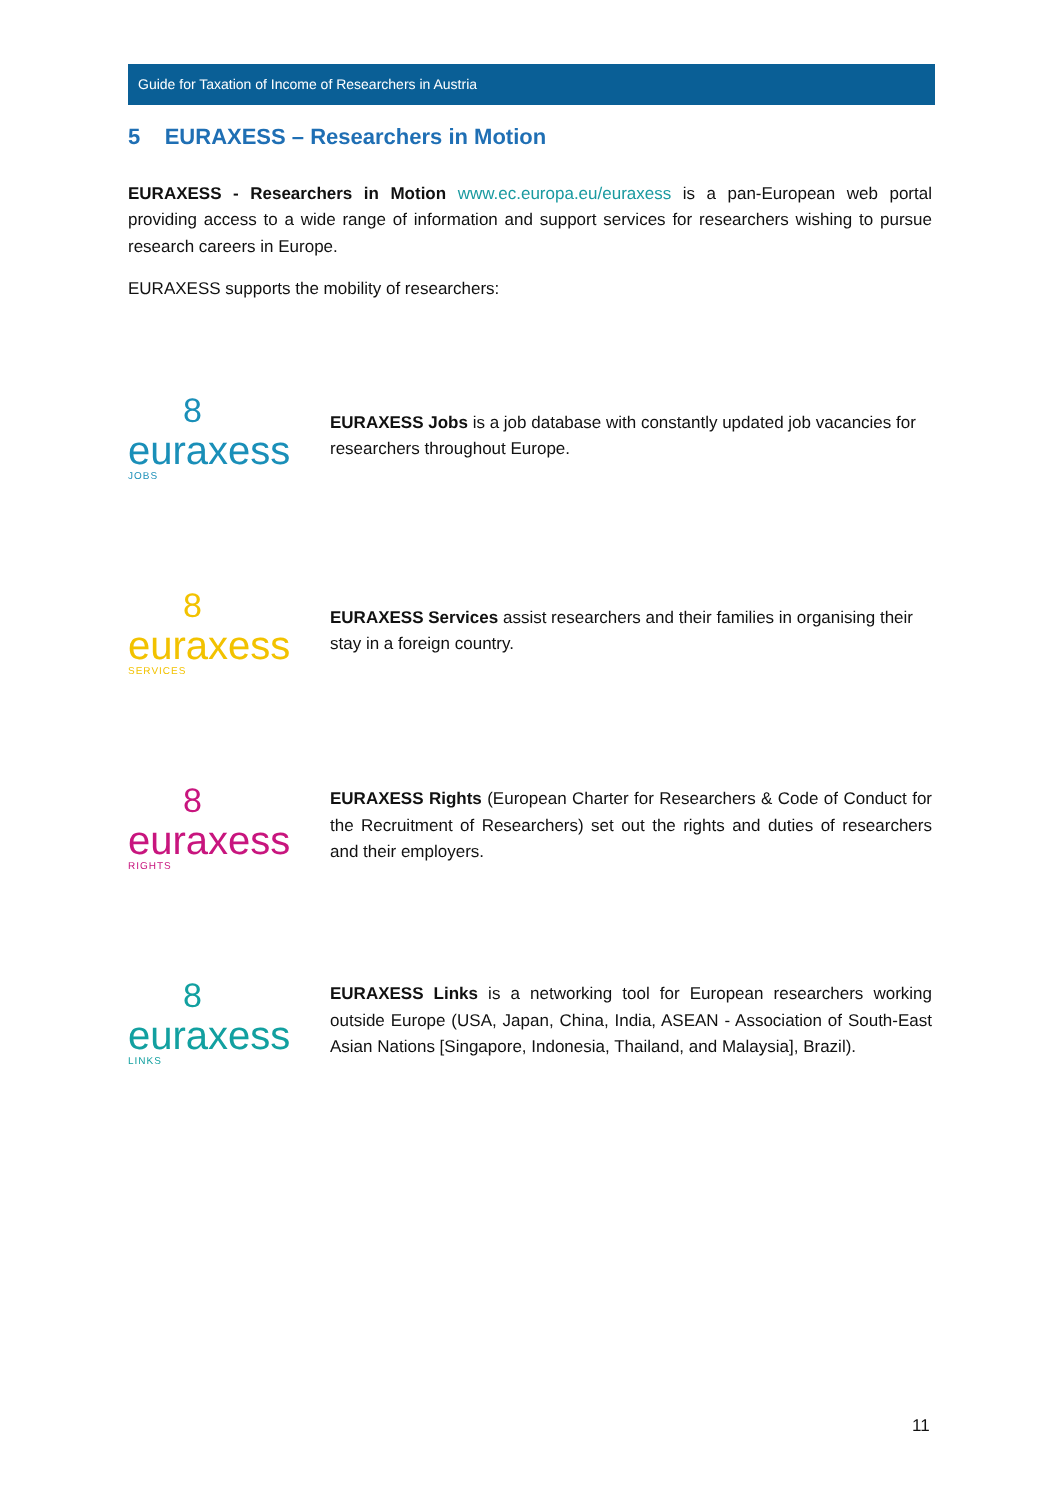Guide for Taxation of Income of Researchers in Austria
5 EURAXESS – Researchers in Motion
EURAXESS - Researchers in Motion www.ec.europa.eu/euraxess is a pan-European web portal providing access to a wide range of information and support services for researchers wishing to pursue research careers in Europe.
EURAXESS supports the mobility of researchers:
8
euraxess
JOBS
EURAXESS Jobs is a job database with constantly updated job vacancies for researchers throughout Europe.
8
euraxess
SERVICES
EURAXESS Services assist researchers and their families in organising their stay in a foreign country.
8
euraxess
RIGHTS
EURAXESS Rights (European Charter for Researchers & Code of Conduct for the Recruitment of Researchers) set out the rights and duties of researchers and their employers.
8
euraxess
LINKS
EURAXESS Links is a networking tool for European researchers working outside Europe (USA, Japan, China, India, ASEAN - Association of South-East Asian Nations [Singapore, Indonesia, Thailand, and Malaysia], Brazil).
11